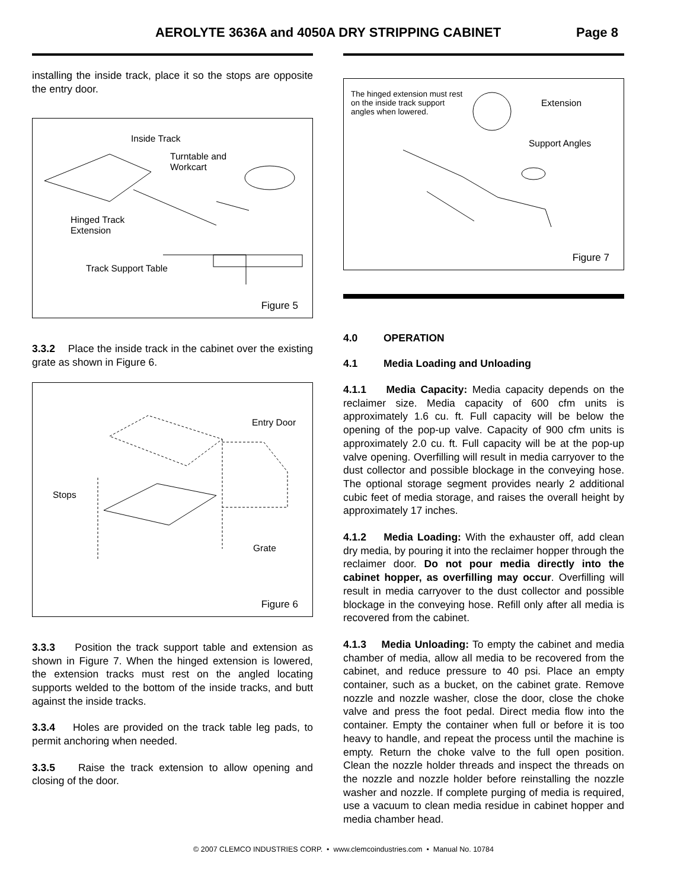AEROLYTE 3636A and 4050A DRY STRIPPING CABINET
Page 8
installing the inside track, place it so the stops are opposite the entry door.
Inside Track
Turntable and
Workcart
Hinged Track
Extension
Track Support Table
Figure 5
3.3.2 Place the inside track in the cabinet over the existing grate as shown in Figure 6.
Entry Door
Stops
Grate
Figure 6
3.3.3 Position the track support table and extension as shown in Figure 7. When the hinged extension is lowered, the extension tracks must rest on the angled locating supports welded to the bottom of the inside tracks, and butt against the inside tracks.
3.3.4 Holes are provided on the track table leg pads, to permit anchoring when needed.
3.3.5 Raise the track extension to allow opening and closing of the door.
The hinged extension must rest
on the inside track support
angles when lowered.
Extension
Support Angles
Figure 7
4.0 OPERATION
4.1 Media Loading and Unloading
4.1.1 Media Capacity: Media capacity depends on the reclaimer size. Media capacity of 600 cfm units is approximately 1.6 cu. ft. Full capacity will be below the opening of the pop-up valve. Capacity of 900 cfm units is approximately 2.0 cu. ft. Full capacity will be at the pop-up valve opening. Overfilling will result in media carryover to the dust collector and possible blockage in the conveying hose. The optional storage segment provides nearly 2 additional cubic feet of media storage, and raises the overall height by approximately 17 inches.
4.1.2 Media Loading: With the exhauster off, add clean dry media, by pouring it into the reclaimer hopper through the reclaimer door. Do not pour media directly into the cabinet hopper, as overfilling may occur. Overfilling will result in media carryover to the dust collector and possible blockage in the conveying hose. Refill only after all media is recovered from the cabinet.
4.1.3 Media Unloading: To empty the cabinet and media chamber of media, allow all media to be recovered from the cabinet, and reduce pressure to 40 psi. Place an empty container, such as a bucket, on the cabinet grate. Remove nozzle and nozzle washer, close the door, close the choke valve and press the foot pedal. Direct media flow into the container. Empty the container when full or before it is too heavy to handle, and repeat the process until the machine is empty. Return the choke valve to the full open position. Clean the nozzle holder threads and inspect the threads on the nozzle and nozzle holder before reinstalling the nozzle washer and nozzle. If complete purging of media is required, use a vacuum to clean media residue in cabinet hopper and media chamber head.
© 2007 CLEMCO INDUSTRIES CORP. • www.clemcoindustries.com • Manual No. 10784